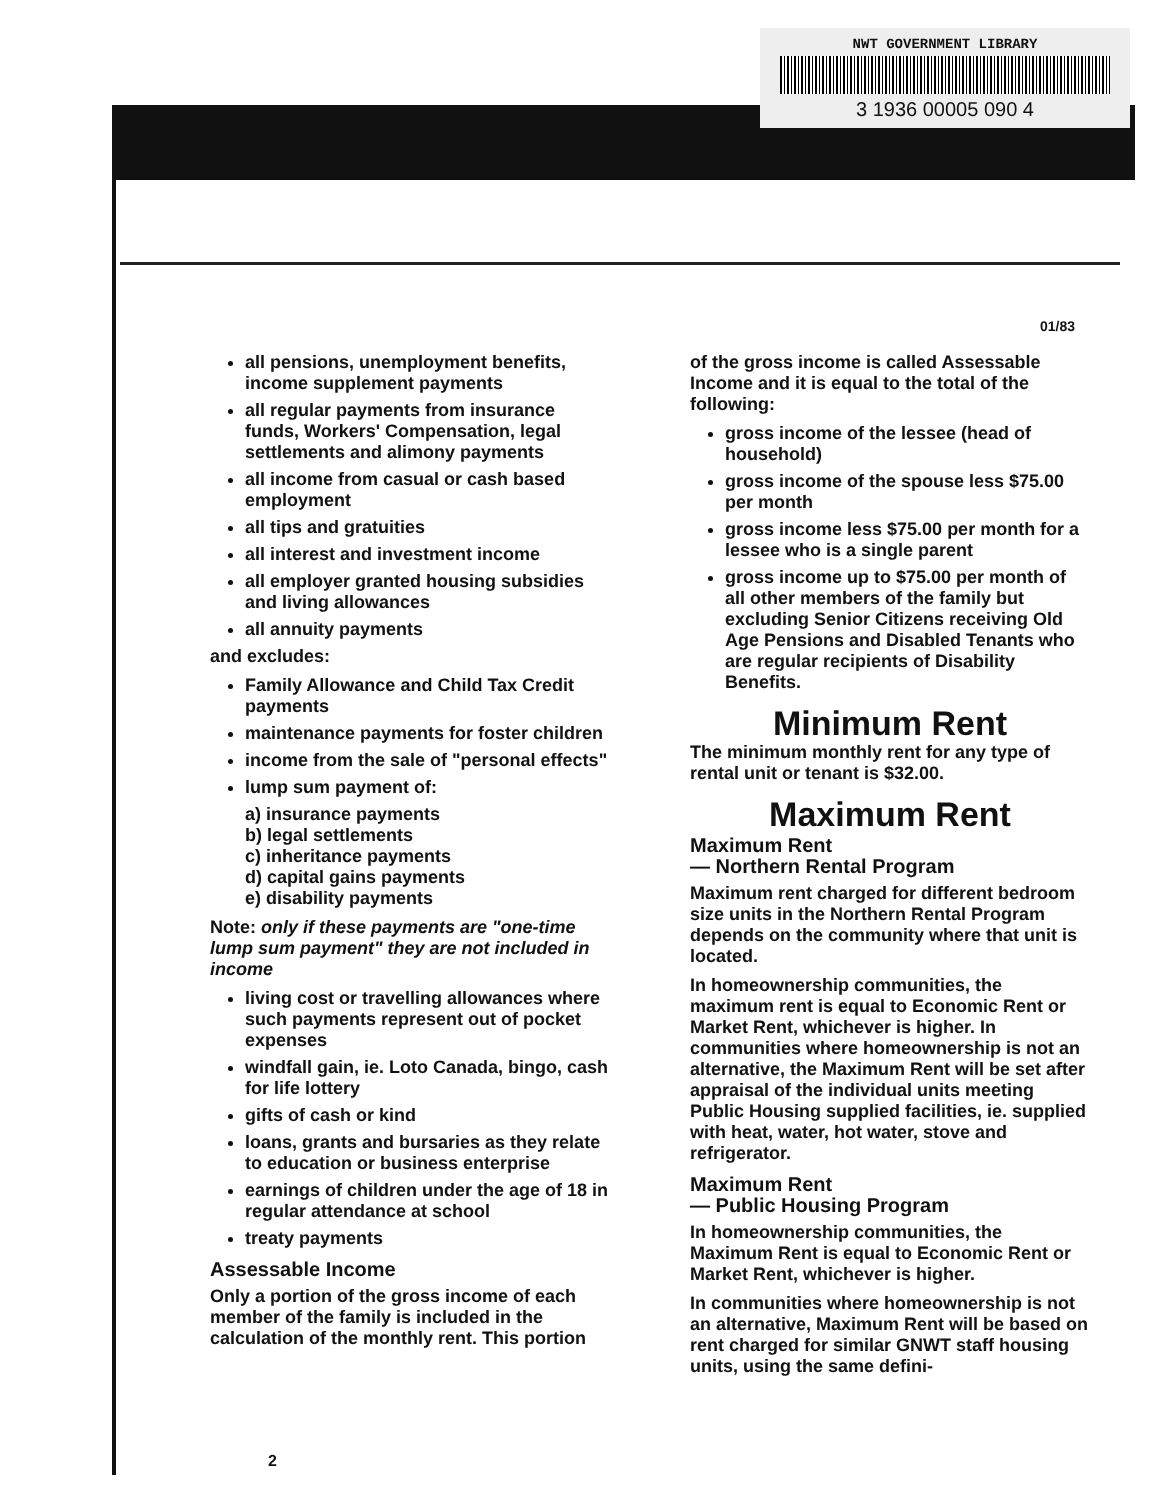NWT GOVERNMENT LIBRARY
3 1936 00005 090 4
01/83
all pensions, unemployment benefits, income supplement payments
all regular payments from insurance funds, Workers' Compensation, legal settlements and alimony payments
all income from casual or cash based employment
all tips and gratuities
all interest and investment income
all employer granted housing subsidies and living allowances
all annuity payments
and excludes:
Family Allowance and Child Tax Credit payments
maintenance payments for foster children
income from the sale of "personal effects"
lump sum payment of:
a) insurance payments
b) legal settlements
c) inheritance payments
d) capital gains payments
e) disability payments
Note: only if these payments are "one-time lump sum payment" they are not included in income
living cost or travelling allowances where such payments represent out of pocket expenses
windfall gain, ie. Loto Canada, bingo, cash for life lottery
gifts of cash or kind
loans, grants and bursaries as they relate to education or business enterprise
earnings of children under the age of 18 in regular attendance at school
treaty payments
Assessable Income
Only a portion of the gross income of each member of the family is included in the calculation of the monthly rent. This portion
of the gross income is called Assessable Income and it is equal to the total of the following:
gross income of the lessee (head of household)
gross income of the spouse less $75.00 per month
gross income less $75.00 per month for a lessee who is a single parent
gross income up to $75.00 per month of all other members of the family but excluding Senior Citizens receiving Old Age Pensions and Disabled Tenants who are regular recipients of Disability Benefits.
Minimum Rent
The minimum monthly rent for any type of rental unit or tenant is $32.00.
Maximum Rent
Maximum Rent
— Northern Rental Program
Maximum rent charged for different bedroom size units in the Northern Rental Program depends on the community where that unit is located.
In homeownership communities, the maximum rent is equal to Economic Rent or Market Rent, whichever is higher. In communities where homeownership is not an alternative, the Maximum Rent will be set after appraisal of the individual units meeting Public Housing supplied facilities, ie. supplied with heat, water, hot water, stove and refrigerator.
Maximum Rent
— Public Housing Program
In homeownership communities, the Maximum Rent is equal to Economic Rent or Market Rent, whichever is higher.
In communities where homeownership is not an alternative, Maximum Rent will be based on rent charged for similar GNWT staff housing units, using the same defini-
2